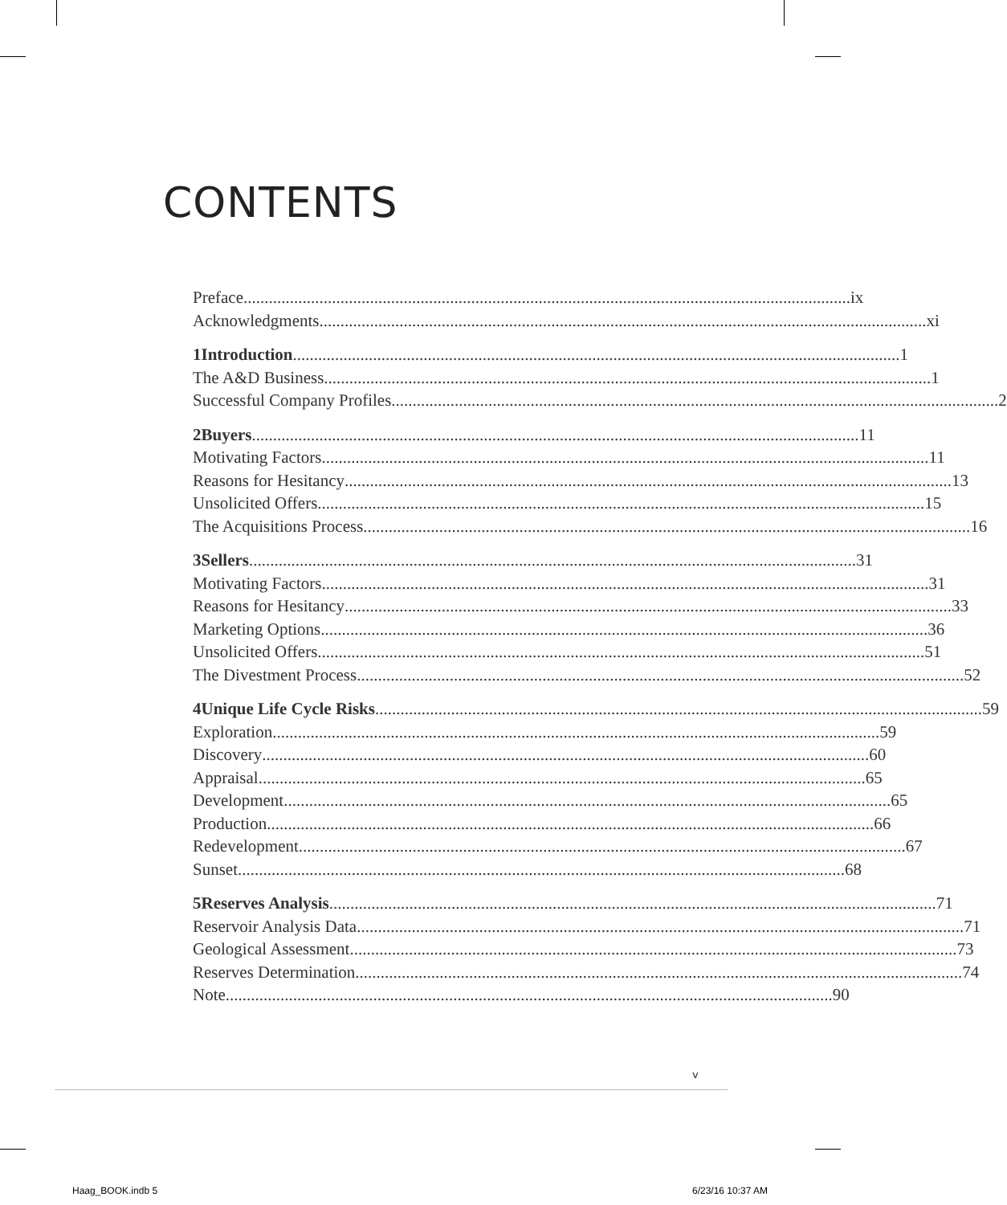CONTENTS
Preface ix
Acknowledgments xi
1 Introduction 1
The A&D Business 1
Successful Company Profiles 2
2 Buyers 11
Motivating Factors 11
Reasons for Hesitancy 13
Unsolicited Offers 15
The Acquisitions Process 16
3 Sellers 31
Motivating Factors 31
Reasons for Hesitancy 33
Marketing Options 36
Unsolicited Offers 51
The Divestment Process 52
4 Unique Life Cycle Risks 59
Exploration 59
Discovery 60
Appraisal 65
Development 65
Production 66
Redevelopment 67
Sunset 68
5 Reserves Analysis 71
Reservoir Analysis Data 71
Geological Assessment 73
Reserves Determination 74
Note 90
v
Haag_BOOK.indb 5 6/23/16 10:37 AM